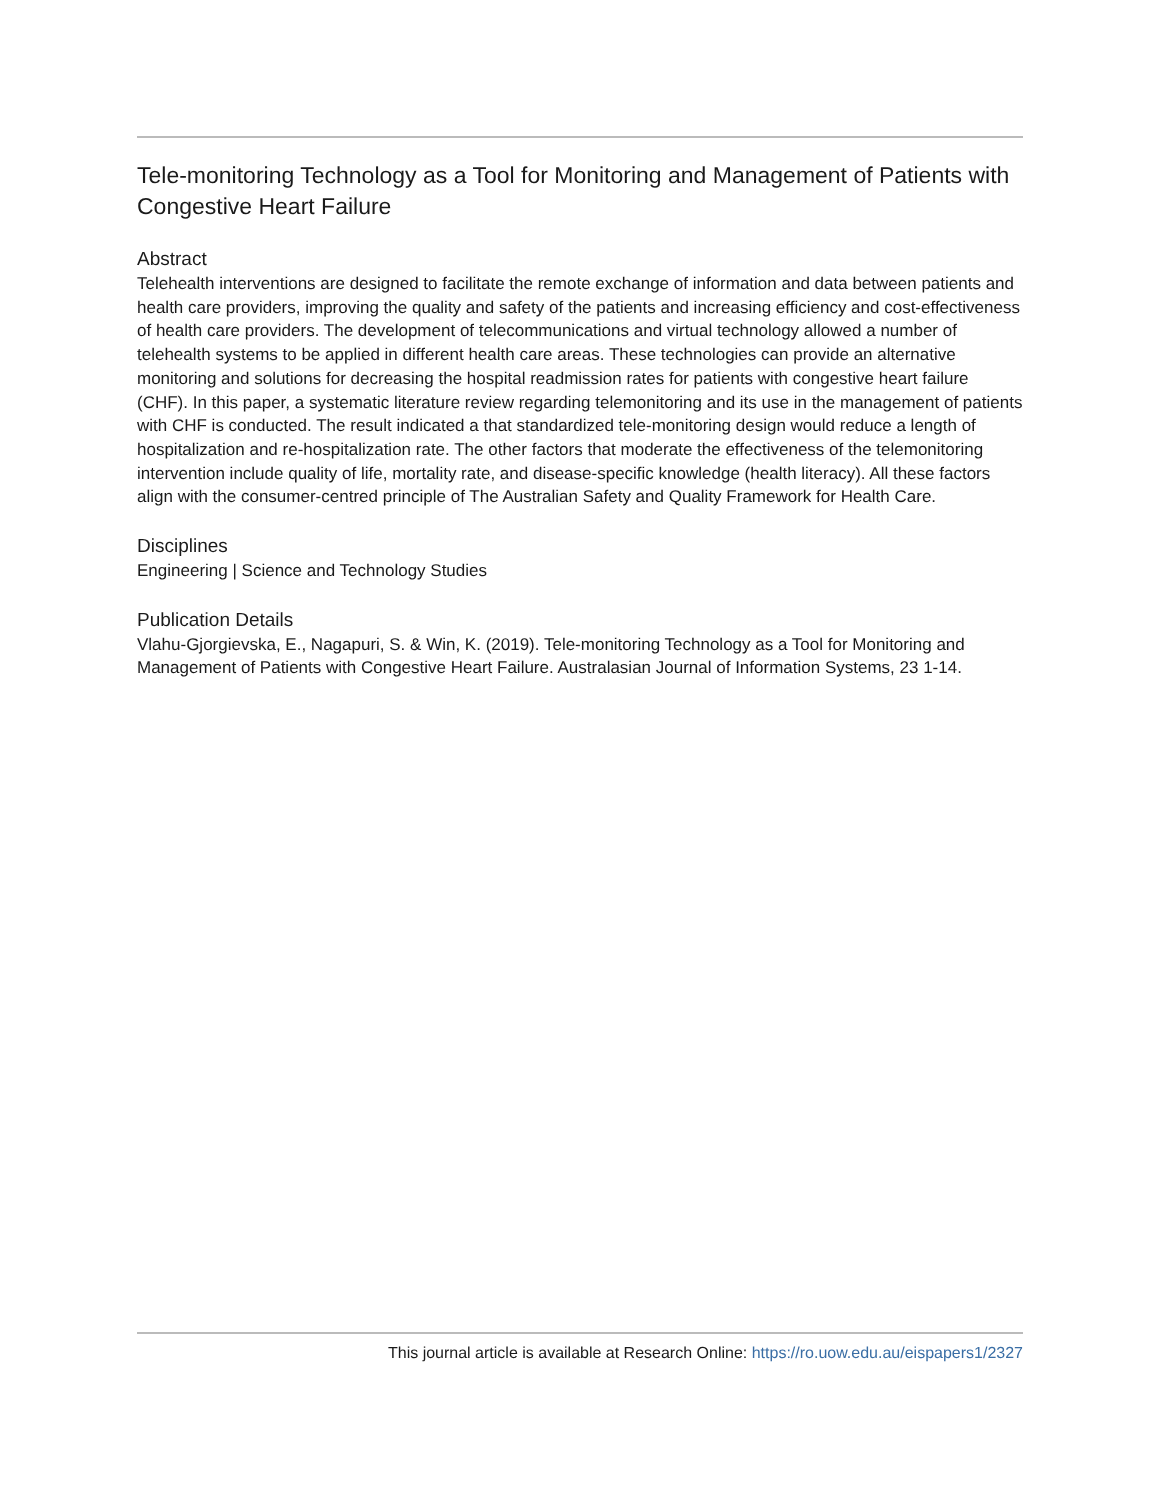Tele-monitoring Technology as a Tool for Monitoring and Management of Patients with Congestive Heart Failure
Abstract
Telehealth interventions are designed to facilitate the remote exchange of information and data between patients and health care providers, improving the quality and safety of the patients and increasing efficiency and cost-effectiveness of health care providers. The development of telecommunications and virtual technology allowed a number of telehealth systems to be applied in different health care areas. These technologies can provide an alternative monitoring and solutions for decreasing the hospital readmission rates for patients with congestive heart failure (CHF). In this paper, a systematic literature review regarding telemonitoring and its use in the management of patients with CHF is conducted. The result indicated a that standardized tele-monitoring design would reduce a length of hospitalization and re-hospitalization rate. The other factors that moderate the effectiveness of the telemonitoring intervention include quality of life, mortality rate, and disease-specific knowledge (health literacy). All these factors align with the consumer-centred principle of The Australian Safety and Quality Framework for Health Care.
Disciplines
Engineering | Science and Technology Studies
Publication Details
Vlahu-Gjorgievska, E., Nagapuri, S. & Win, K. (2019). Tele-monitoring Technology as a Tool for Monitoring and Management of Patients with Congestive Heart Failure. Australasian Journal of Information Systems, 23 1-14.
This journal article is available at Research Online: https://ro.uow.edu.au/eispapers1/2327